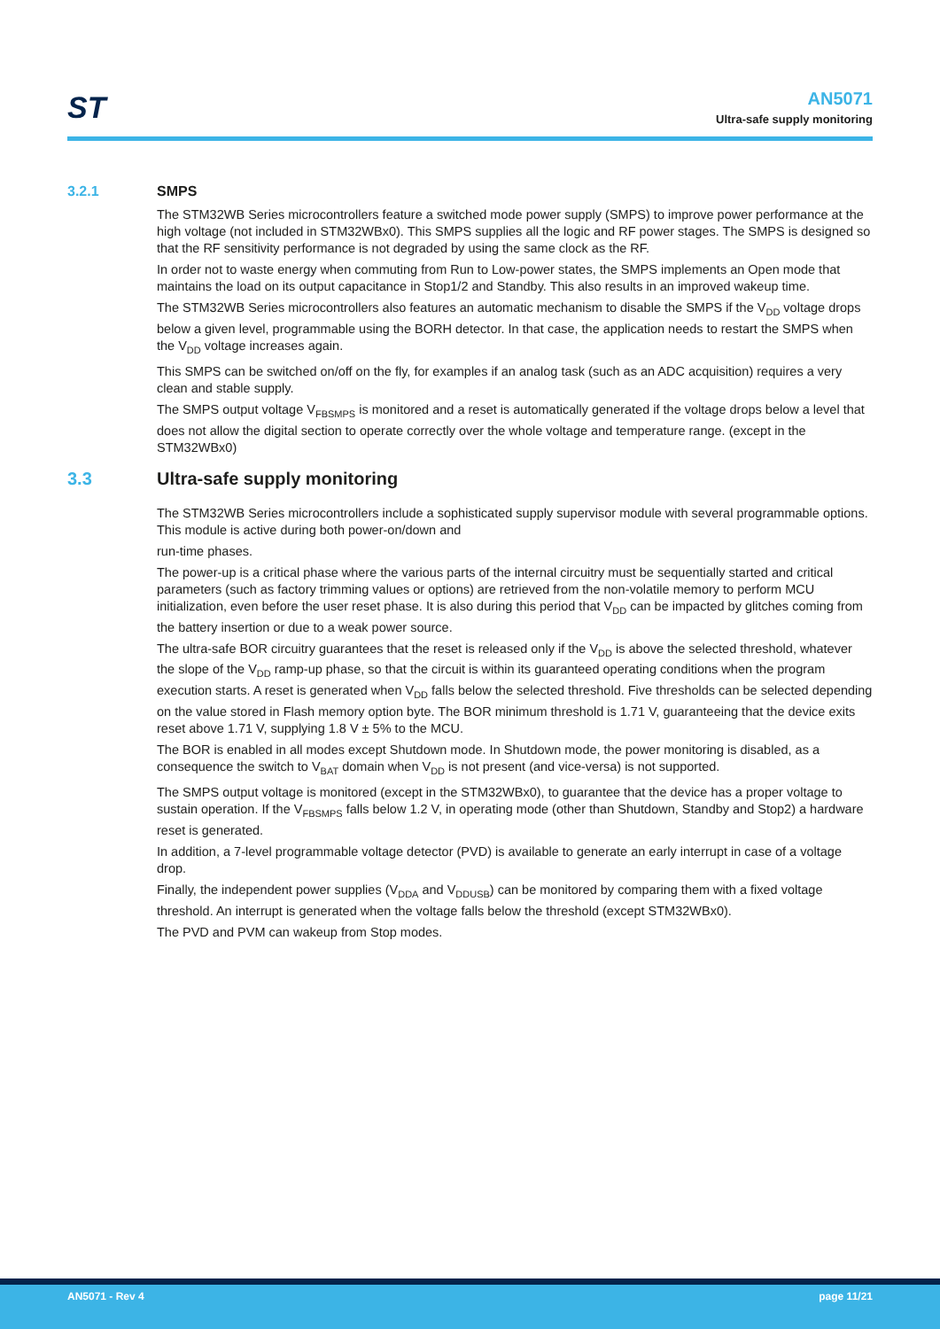ST
AN5071
Ultra-safe supply monitoring
3.2.1 SMPS
The STM32WB Series microcontrollers feature a switched mode power supply (SMPS) to improve power performance at the high voltage (not included in STM32WBx0). This SMPS supplies all the logic and RF power stages. The SMPS is designed so that the RF sensitivity performance is not degraded by using the same clock as the RF.
In order not to waste energy when commuting from Run to Low-power states, the SMPS implements an Open mode that maintains the load on its output capacitance in Stop1/2 and Standby. This also results in an improved wakeup time.
The STM32WB Series microcontrollers also features an automatic mechanism to disable the SMPS if the V<sub>DD</sub> voltage drops below a given level, programmable using the BORH detector. In that case, the application needs to restart the SMPS when the V<sub>DD</sub> voltage increases again.
This SMPS can be switched on/off on the fly, for examples if an analog task (such as an ADC acquisition) requires a very clean and stable supply.
The SMPS output voltage V<sub>FBSMPS</sub> is monitored and a reset is automatically generated if the voltage drops below a level that does not allow the digital section to operate correctly over the whole voltage and temperature range. (except in the STM32WBx0)
3.3 Ultra-safe supply monitoring
The STM32WB Series microcontrollers include a sophisticated supply supervisor module with several programmable options. This module is active during both power-on/down and
run-time phases.
The power-up is a critical phase where the various parts of the internal circuitry must be sequentially started and critical parameters (such as factory trimming values or options) are retrieved from the non-volatile memory to perform MCU initialization, even before the user reset phase. It is also during this period that V<sub>DD</sub> can be impacted by glitches coming from the battery insertion or due to a weak power source.
The ultra-safe BOR circuitry guarantees that the reset is released only if the V<sub>DD</sub> is above the selected threshold, whatever the slope of the V<sub>DD</sub> ramp-up phase, so that the circuit is within its guaranteed operating conditions when the program execution starts. A reset is generated when V<sub>DD</sub> falls below the selected threshold. Five thresholds can be selected depending on the value stored in Flash memory option byte. The BOR minimum threshold is 1.71 V, guaranteeing that the device exits reset above 1.71 V, supplying 1.8 V ± 5% to the MCU.
The BOR is enabled in all modes except Shutdown mode. In Shutdown mode, the power monitoring is disabled, as a consequence the switch to V<sub>BAT</sub> domain when V<sub>DD</sub> is not present (and vice-versa) is not supported.
The SMPS output voltage is monitored (except in the STM32WBx0), to guarantee that the device has a proper voltage to sustain operation. If the V<sub>FBSMPS</sub> falls below 1.2 V, in operating mode (other than Shutdown, Standby and Stop2) a hardware reset is generated.
In addition, a 7-level programmable voltage detector (PVD) is available to generate an early interrupt in case of a voltage drop.
Finally, the independent power supplies (V<sub>DDA</sub> and V<sub>DDUSB</sub>) can be monitored by comparing them with a fixed voltage threshold. An interrupt is generated when the voltage falls below the threshold (except STM32WBx0).
The PVD and PVM can wakeup from Stop modes.
AN5071 - Rev 4 page 11/21